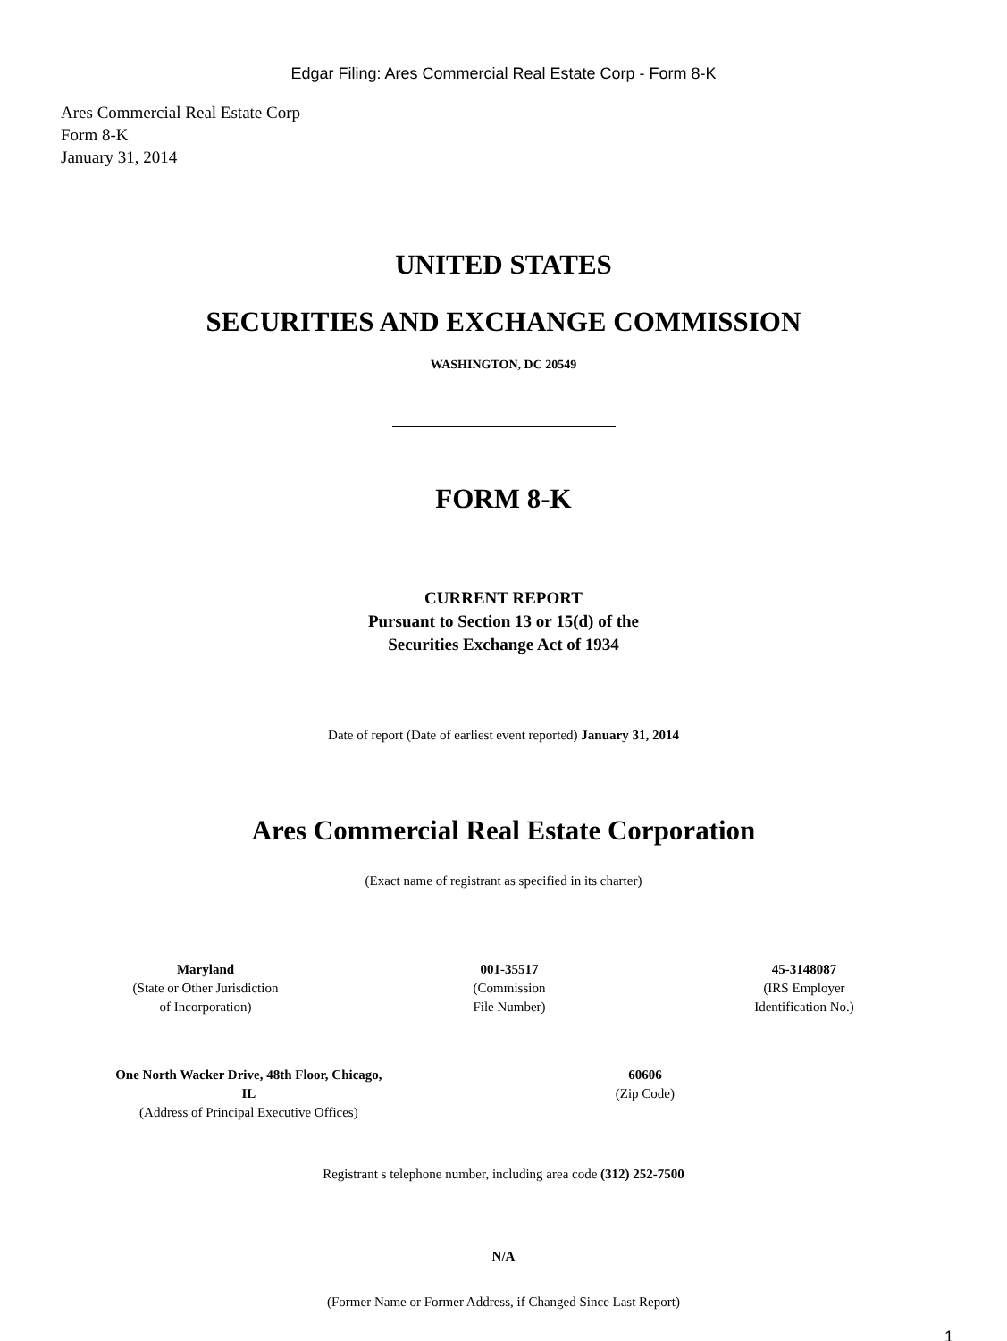Edgar Filing: Ares Commercial Real Estate Corp - Form 8-K
Ares Commercial Real Estate Corp
Form 8-K
January 31, 2014
UNITED STATES
SECURITIES AND EXCHANGE COMMISSION
WASHINGTON, DC 20549
FORM 8-K
CURRENT REPORT
Pursuant to Section 13 or 15(d) of the
Securities Exchange Act of 1934
Date of report (Date of earliest event reported) January 31, 2014
Ares Commercial Real Estate Corporation
(Exact name of registrant as specified in its charter)
Maryland
(State or Other Jurisdiction
of Incorporation)
001-35517
(Commission
File Number)
45-3148087
(IRS Employer
Identification No.)
One North Wacker Drive, 48th Floor, Chicago, IL
(Address of Principal Executive Offices)
60606
(Zip Code)
Registrant s telephone number, including area code (312) 252-7500
N/A
(Former Name or Former Address, if Changed Since Last Report)
1